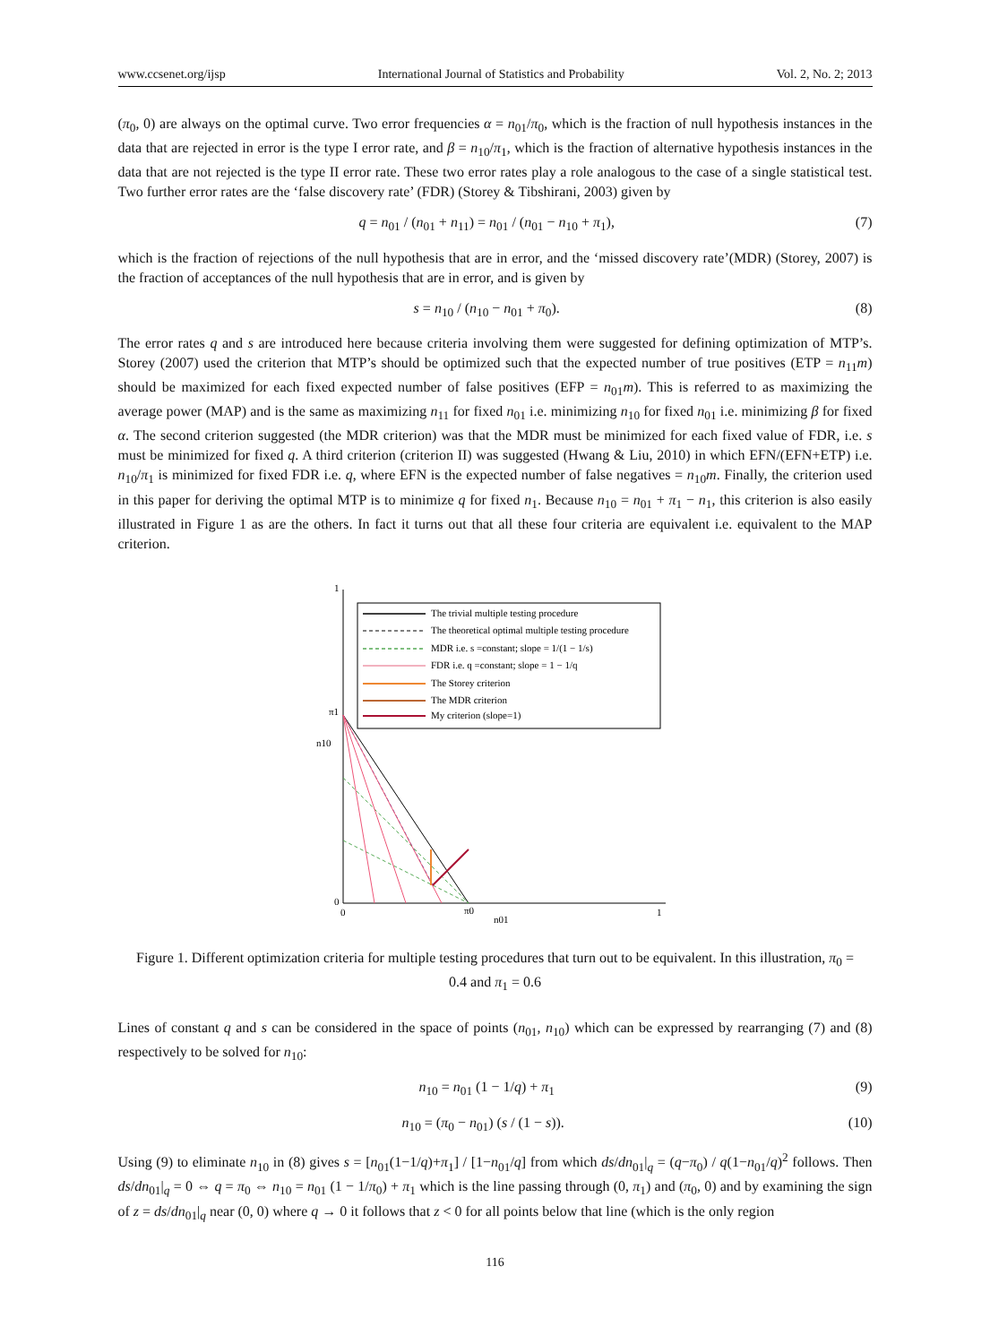www.ccsenet.org/ijsp International Journal of Statistics and Probability Vol. 2, No. 2; 2013
(π<sub>0</sub>, 0) are always on the optimal curve. Two error frequencies α = n<sub>01</sub>/π<sub>0</sub>, which is the fraction of null hypothesis instances in the data that are rejected in error is the type I error rate, and β = n<sub>10</sub>/π<sub>1</sub>, which is the fraction of alternative hypothesis instances in the data that are not rejected is the type II error rate. These two error rates play a role analogous to the case of a single statistical test. Two further error rates are the ‘false discovery rate’ (FDR) (Storey & Tibshirani, 2003) given by
q = n<sub>01</sub> / (n<sub>01</sub> + n<sub>11</sub>) = n<sub>01</sub> / (n<sub>01</sub> − n<sub>10</sub> + π<sub>1</sub>), (7)
which is the fraction of rejections of the null hypothesis that are in error, and the ‘missed discovery rate’(MDR) (Storey, 2007) is the fraction of acceptances of the null hypothesis that are in error, and is given by
s = n<sub>10</sub> / (n<sub>10</sub> − n<sub>01</sub> + π<sub>0</sub>). (8)
The error rates q and s are introduced here because criteria involving them were suggested for defining optimization of MTP’s. Storey (2007) used the criterion that MTP’s should be optimized such that the expected number of true positives (ETP = n<sub>11</sub>m) should be maximized for each fixed expected number of false positives (EFP = n<sub>01</sub>m). This is referred to as maximizing the average power (MAP) and is the same as maximizing n<sub>11</sub> for fixed n<sub>01</sub> i.e. minimizing n<sub>10</sub> for fixed n<sub>01</sub> i.e. minimizing β for fixed α. The second criterion suggested (the MDR criterion) was that the MDR must be minimized for each fixed value of FDR, i.e. s must be minimized for fixed q. A third criterion (criterion II) was suggested (Hwang & Liu, 2010) in which EFN/(EFN+ETP) i.e. n<sub>10</sub>/π<sub>1</sub> is minimized for fixed FDR i.e. q, where EFN is the expected number of false negatives = n<sub>10</sub>m. Finally, the criterion used in this paper for deriving the optimal MTP is to minimize q for fixed n<sub>1</sub>. Because n<sub>10</sub> = n<sub>01</sub> + π<sub>1</sub> − n<sub>1</sub>, this criterion is also easily illustrated in Figure 1 as are the others. In fact it turns out that all these four criteria are equivalent i.e. equivalent to the MAP criterion.
The trivial multiple testing procedure
The theoretical optimal multiple testing procedure
MDR i.e. s =constant; slope = 1/(1 − 1/s)
FDR i.e. q =constant; slope = 1 − 1/q
The Storey criterion
The MDR criterion
My criterion (slope=1)
1
π1
n10
0
0
π0
1
n01
Figure 1. Different optimization criteria for multiple testing procedures that turn out to be equivalent. In this illustration, π<sub>0</sub> = 0.4 and π<sub>1</sub> = 0.6
Lines of constant q and s can be considered in the space of points (n<sub>01</sub>, n<sub>10</sub>) which can be expressed by rearranging (7) and (8) respectively to be solved for n<sub>10</sub>:
n<sub>10</sub> = n<sub>01</sub> (1 − 1/q) + π<sub>1</sub> (9)
n<sub>10</sub> = (π<sub>0</sub> − n<sub>01</sub>) (s / (1 − s)). (10)
Using (9) to eliminate n<sub>10</sub> in (8) gives s = [n<sub>01</sub>(1−1/q)+π<sub>1</sub>] / [1−n<sub>01</sub>/q] from which ds/dn<sub>01</sub>|<sub>q</sub> = (q−π<sub>0</sub>) / q(1−n<sub>01</sub>/q)<sup>2</sup> follows. Then ds/dn<sub>01</sub>|<sub>q</sub> = 0 ⇔ q = π<sub>0</sub> ⇔ n<sub>10</sub> = n<sub>01</sub> (1 − 1/π<sub>0</sub>) + π<sub>1</sub> which is the line passing through (0, π<sub>1</sub>) and (π<sub>0</sub>, 0) and by examining the sign of z = ds/dn<sub>01</sub>|<sub>q</sub> near (0, 0) where q → 0 it follows that z < 0 for all points below that line (which is the only region
116